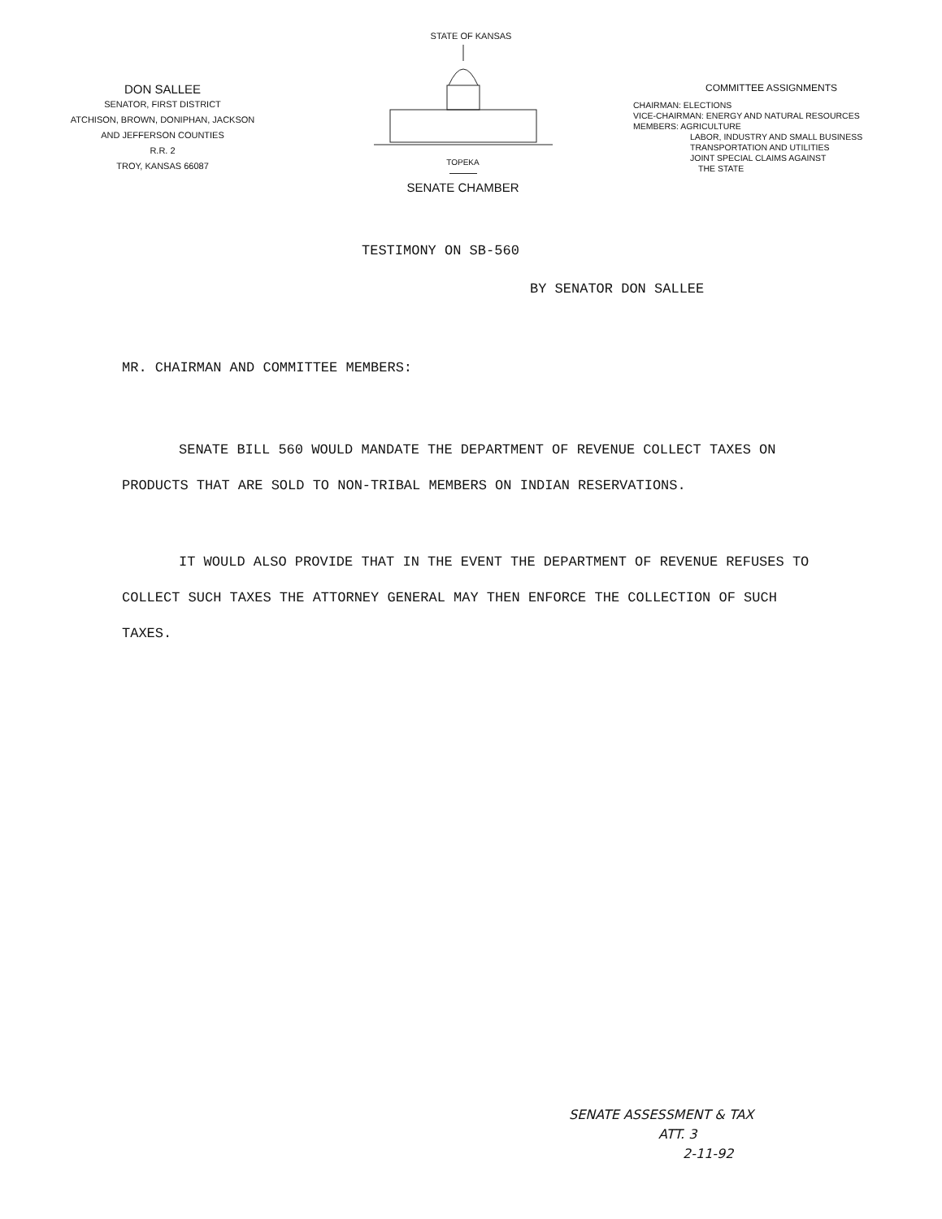STATE OF KANSAS
DON SALLEE
SENATOR, FIRST DISTRICT
ATCHISON, BROWN, DONIPHAN, JACKSON
AND JEFFERSON COUNTIES
R.R. 2
TROY, KANSAS 66087
TOPEKA
SENATE CHAMBER
COMMITTEE ASSIGNMENTS
CHAIRMAN: ELECTIONS
VICE-CHAIRMAN: ENERGY AND NATURAL RESOURCES
MEMBERS: AGRICULTURE
LABOR, INDUSTRY AND SMALL BUSINESS
TRANSPORTATION AND UTILITIES
JOINT SPECIAL CLAIMS AGAINST
THE STATE
TESTIMONY ON SB-560
BY SENATOR DON SALLEE
MR. CHAIRMAN AND COMMITTEE MEMBERS:
SENATE BILL 560 WOULD MANDATE THE DEPARTMENT OF REVENUE COLLECT TAXES ON PRODUCTS THAT ARE SOLD TO NON-TRIBAL MEMBERS ON INDIAN RESERVATIONS.
IT WOULD ALSO PROVIDE THAT IN THE EVENT THE DEPARTMENT OF REVENUE REFUSES TO COLLECT SUCH TAXES THE ATTORNEY GENERAL MAY THEN ENFORCE THE COLLECTION OF SUCH TAXES.
SENATE ASSESSMENT & TAX
ATT. 3
2-11-92